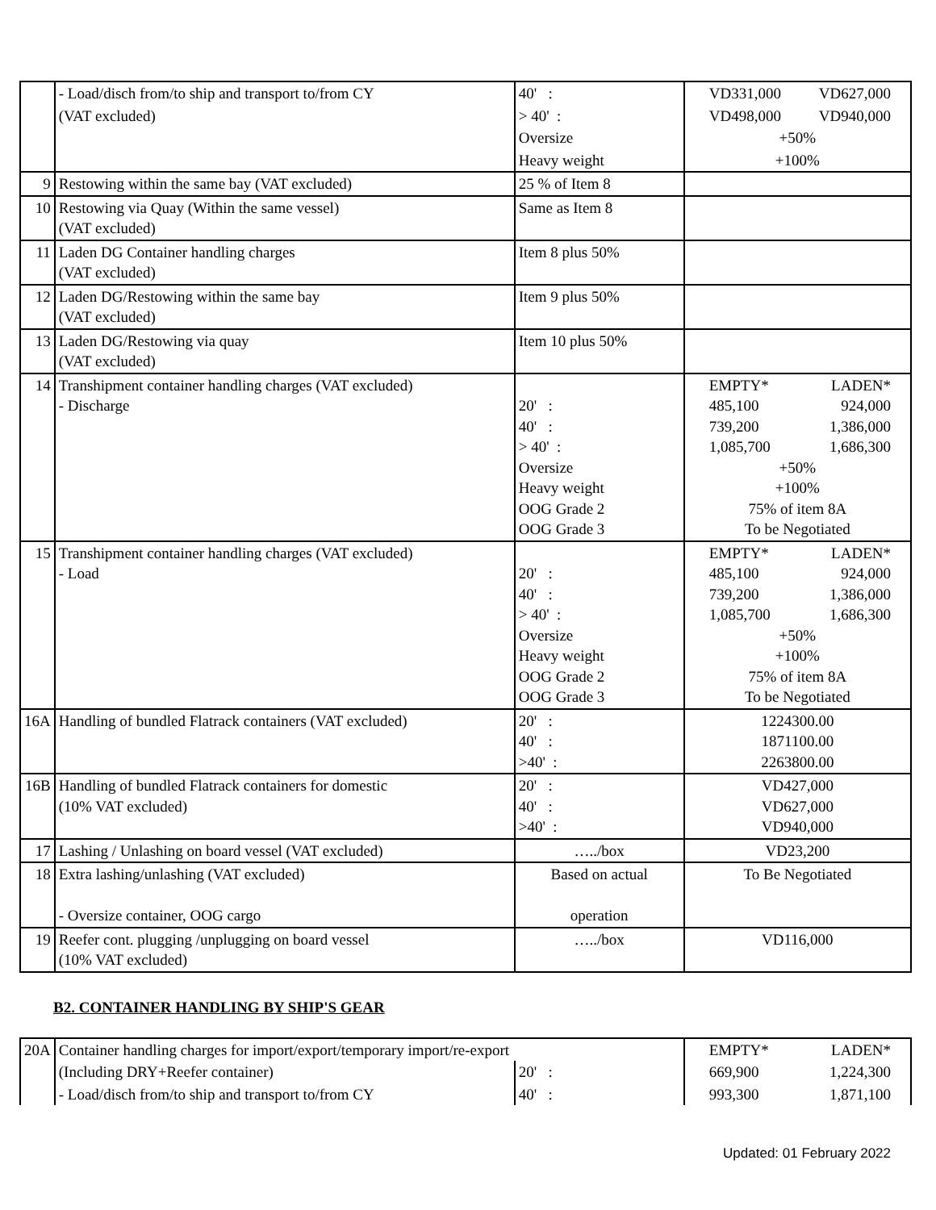| | - Load/disch from/to ship and transport to/from CY | 40' : | VD331,000 VD627,000 |
| | (VAT excluded) | > 40' : | VD498,000 VD940,000 |
| | | Oversize | +50% |
| | | Heavy weight | +100% |
| 9 | Restowing within the same bay (VAT excluded) | 25 % of Item 8 | |
| 10 | Restowing via Quay (Within the same vessel) (VAT excluded) | Same as Item 8 | |
| 11 | Laden DG Container handling charges (VAT excluded) | Item 8 plus 50% | |
| 12 | Laden DG/Restowing within the same bay (VAT excluded) | Item 9 plus 50% | |
| 13 | Laden DG/Restowing via quay (VAT excluded) | Item 10 plus 50% | |
| 14 | Transhipment container handling charges (VAT excluded) - Discharge | 20' : 40' : > 40' : Oversize Heavy weight OOG Grade 2 OOG Grade 3 | EMPTY* LADEN* 485,100 924,000 739,200 1,386,000 1,085,700 1,686,300 +50% +100% 75% of item 8A To be Negotiated |
| 15 | Transhipment container handling charges (VAT excluded) - Load | 20' : 40' : > 40' : Oversize Heavy weight OOG Grade 2 OOG Grade 3 | EMPTY* LADEN* 485,100 924,000 739,200 1,386,000 1,085,700 1,686,300 +50% +100% 75% of item 8A To be Negotiated |
| 16A | Handling of bundled Flatrack containers (VAT excluded) | 20' : 40' : >40' : | 1224300.00 1871100.00 2263800.00 |
| 16B | Handling of bundled Flatrack containers for domestic (10% VAT excluded) | 20' : 40' : >40' : | VD427,000 VD627,000 VD940,000 |
| 17 | Lashing / Unlashing on board vessel (VAT excluded) | …../box | VD23,200 |
| 18 | Extra lashing/unlashing (VAT excluded) - Oversize container, OOG cargo | Based on actual operation | To Be Negotiated |
| 19 | Reefer cont. plugging /unplugging on board vessel (10% VAT excluded) | …../box | VD116,000 |
B2. CONTAINER HANDLING BY SHIP'S GEAR
| 20A | Container handling charges for import/export/temporary import/re-export | | EMPTY* LADEN* |
| | (Including DRY+Reefer container) | 20' : | 669,900 1,224,300 |
| | - Load/disch from/to ship and transport to/from CY | 40' : | 993,300 1,871,100 |
Updated: 01 February 2022